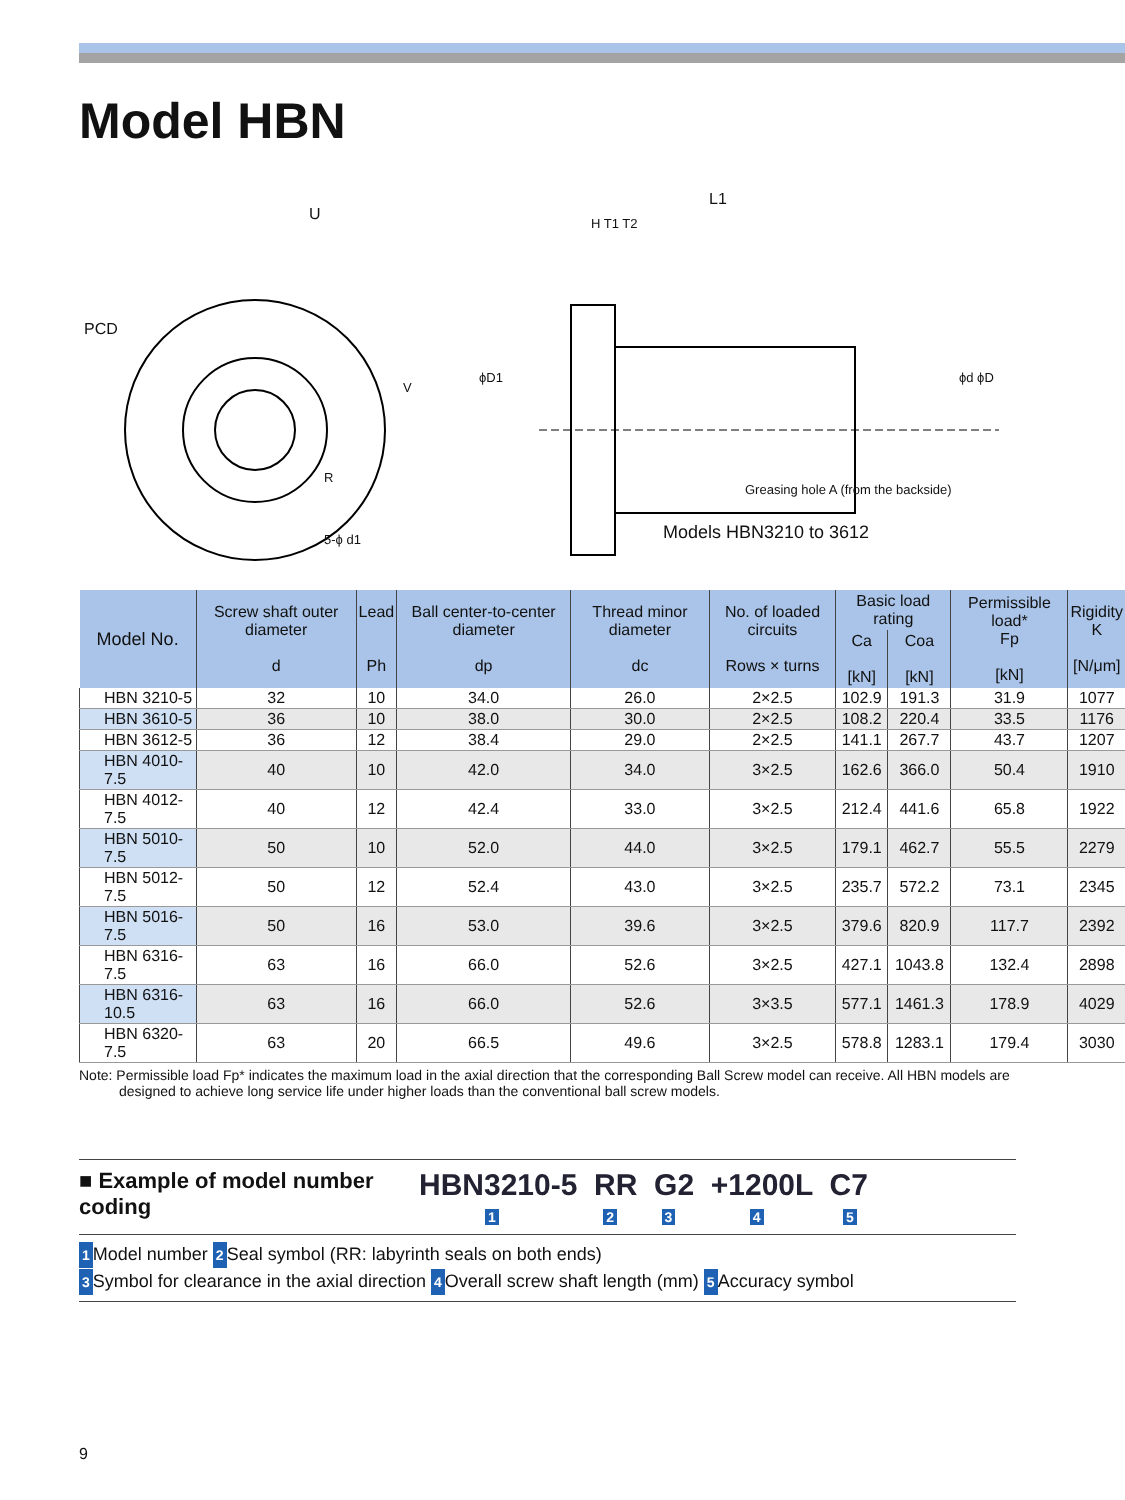Model HBN
U
PCD
L1
H T1 T2
ϕd ϕD
ϕD1
V
R
5-ϕ d1
Greasing hole A (from the backside)
Models HBN3210 to 3612
| Model No. | Screw shaft outer diameter d | Lead Ph | Ball center-to-center diameter dp | Thread minor diameter dc | No. of loaded circuits Rows × turns | Basic load rating | | Permissible load* Fp [kN] | Rigidity K [N/μm] |
| --- | --- | --- | --- | --- | --- | --- | --- | --- | --- |
| | | | | | | Ca [kN] | Coa [kN] | | |
| HBN 3210-5 | 32 | 10 | 34.0 | 26.0 | 2×2.5 | 102.9 | 191.3 | 31.9 | 1077 |
| HBN 3610-5 | 36 | 10 | 38.0 | 30.0 | 2×2.5 | 108.2 | 220.4 | 33.5 | 1176 |
| HBN 3612-5 | 36 | 12 | 38.4 | 29.0 | 2×2.5 | 141.1 | 267.7 | 43.7 | 1207 |
| HBN 4010-7.5 | 40 | 10 | 42.0 | 34.0 | 3×2.5 | 162.6 | 366.0 | 50.4 | 1910 |
| HBN 4012-7.5 | 40 | 12 | 42.4 | 33.0 | 3×2.5 | 212.4 | 441.6 | 65.8 | 1922 |
| HBN 5010-7.5 | 50 | 10 | 52.0 | 44.0 | 3×2.5 | 179.1 | 462.7 | 55.5 | 2279 |
| HBN 5012-7.5 | 50 | 12 | 52.4 | 43.0 | 3×2.5 | 235.7 | 572.2 | 73.1 | 2345 |
| HBN 5016-7.5 | 50 | 16 | 53.0 | 39.6 | 3×2.5 | 379.6 | 820.9 | 117.7 | 2392 |
| HBN 6316-7.5 | 63 | 16 | 66.0 | 52.6 | 3×2.5 | 427.1 | 1043.8 | 132.4 | 2898 |
| HBN 6316-10.5 | 63 | 16 | 66.0 | 52.6 | 3×3.5 | 577.1 | 1461.3 | 178.9 | 4029 |
| HBN 6320-7.5 | 63 | 20 | 66.5 | 49.6 | 3×2.5 | 578.8 | 1283.1 | 179.4 | 3030 |
Note: Permissible load Fp* indicates the maximum load in the axial direction that the corresponding Ball Screw model can receive. All HBN models are designed to achieve long service life under higher loads than the conventional ball screw models.
■ Example of model number coding
HBN3210-5 RR G2 +1200L C7
1 2 3 4 5
1 Model number 2 Seal symbol (RR: labyrinth seals on both ends)
3 Symbol for clearance in the axial direction 4 Overall screw shaft length (mm) 5 Accuracy symbol
9